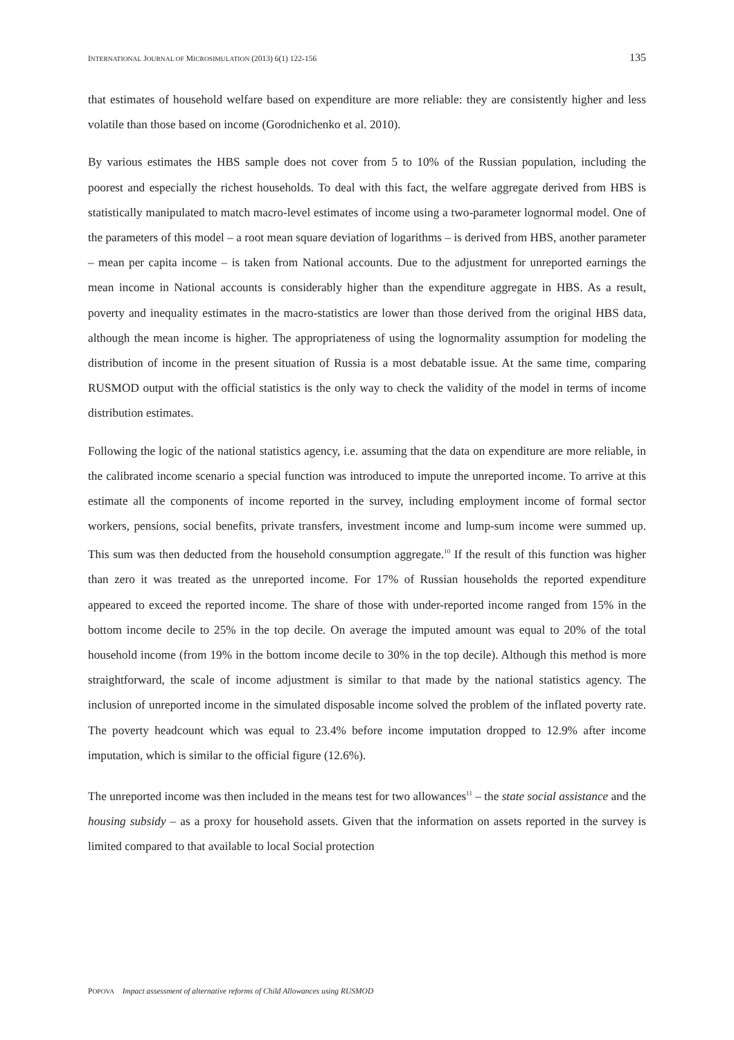INTERNATIONAL JOURNAL OF MICROSIMULATION (2013) 6(1) 122-156 135
that estimates of household welfare based on expenditure are more reliable: they are consistently higher and less volatile than those based on income (Gorodnichenko et al. 2010).
By various estimates the HBS sample does not cover from 5 to 10% of the Russian population, including the poorest and especially the richest households. To deal with this fact, the welfare aggregate derived from HBS is statistically manipulated to match macro-level estimates of income using a two-parameter lognormal model. One of the parameters of this model – a root mean square deviation of logarithms – is derived from HBS, another parameter – mean per capita income – is taken from National accounts. Due to the adjustment for unreported earnings the mean income in National accounts is considerably higher than the expenditure aggregate in HBS. As a result, poverty and inequality estimates in the macro-statistics are lower than those derived from the original HBS data, although the mean income is higher. The appropriateness of using the lognormality assumption for modeling the distribution of income in the present situation of Russia is a most debatable issue. At the same time, comparing RUSMOD output with the official statistics is the only way to check the validity of the model in terms of income distribution estimates.
Following the logic of the national statistics agency, i.e. assuming that the data on expenditure are more reliable, in the calibrated income scenario a special function was introduced to impute the unreported income. To arrive at this estimate all the components of income reported in the survey, including employment income of formal sector workers, pensions, social benefits, private transfers, investment income and lump-sum income were summed up. This sum was then deducted from the household consumption aggregate.<sup>10</sup> If the result of this function was higher than zero it was treated as the unreported income. For 17% of Russian households the reported expenditure appeared to exceed the reported income. The share of those with under-reported income ranged from 15% in the bottom income decile to 25% in the top decile. On average the imputed amount was equal to 20% of the total household income (from 19% in the bottom income decile to 30% in the top decile). Although this method is more straightforward, the scale of income adjustment is similar to that made by the national statistics agency. The inclusion of unreported income in the simulated disposable income solved the problem of the inflated poverty rate. The poverty headcount which was equal to 23.4% before income imputation dropped to 12.9% after income imputation, which is similar to the official figure (12.6%).
The unreported income was then included in the means test for two allowances<sup>11</sup> – the state social assistance and the housing subsidy – as a proxy for household assets. Given that the information on assets reported in the survey is limited compared to that available to local Social protection
POPOVA Impact assessment of alternative reforms of Child Allowances using RUSMOD